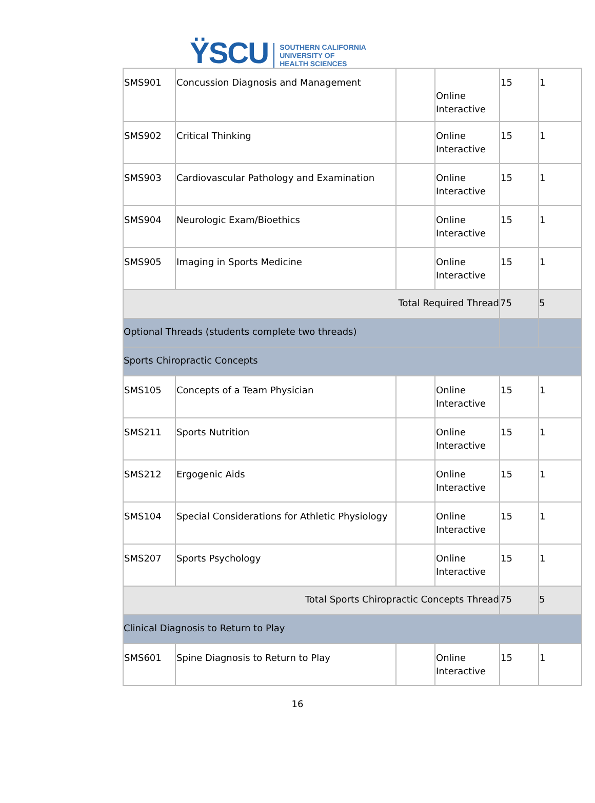ŸSCU
SOUTHERN CALIFORNIA
UNIVERSITY OF
HEALTH SCIENCES
| SMS901 | Concussion Diagnosis and Management | | Online Interactive | 15 | 1 |
| SMS902 | Critical Thinking | | Online Interactive | 15 | 1 |
| SMS903 | Cardiovascular Pathology and Examination | | Online Interactive | 15 | 1 |
| SMS904 | Neurologic Exam/Bioethics | | Online Interactive | 15 | 1 |
| SMS905 | Imaging in Sports Medicine | | Online Interactive | 15 | 1 |
| Total Required Thread | | | | 75 | 5 |
| Optional Threads (students complete two threads) | | | | | |
| Sports Chiropractic Concepts | | | | | |
| SMS105 | Concepts of a Team Physician | | Online Interactive | 15 | 1 |
| SMS211 | Sports Nutrition | | Online Interactive | 15 | 1 |
| SMS212 | Ergogenic Aids | | Online Interactive | 15 | 1 |
| SMS104 | Special Considerations for Athletic Physiology | | Online Interactive | 15 | 1 |
| SMS207 | Sports Psychology | | Online Interactive | 15 | 1 |
| Total Sports Chiropractic Concepts Thread | | | | 75 | 5 |
| Clinical Diagnosis to Return to Play | | | | | |
| SMS601 | Spine Diagnosis to Return to Play | | Online Interactive | 15 | 1 |
16